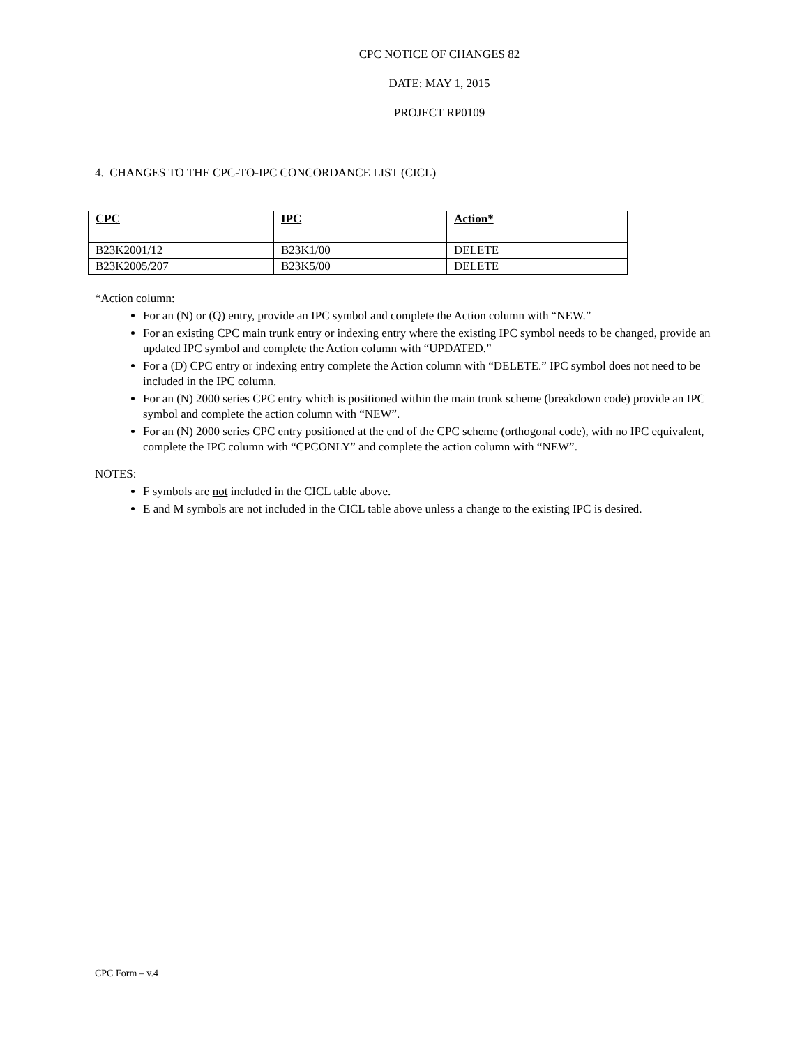CPC NOTICE OF CHANGES 82
DATE: MAY 1, 2015
PROJECT RP0109
4. CHANGES TO THE CPC-TO-IPC CONCORDANCE LIST (CICL)
| CPC | IPC | Action* |
| --- | --- | --- |
| B23K2001/12 | B23K1/00 | DELETE |
| B23K2005/207 | B23K5/00 | DELETE |
*Action column:
For an (N) or (Q) entry, provide an IPC symbol and complete the Action column with “NEW.”
For an existing CPC main trunk entry or indexing entry where the existing IPC symbol needs to be changed, provide an updated IPC symbol and complete the Action column with “UPDATED.”
For a (D) CPC entry or indexing entry complete the Action column with “DELETE.” IPC symbol does not need to be included in the IPC column.
For an (N) 2000 series CPC entry which is positioned within the main trunk scheme (breakdown code) provide an IPC symbol and complete the action column with “NEW”.
For an (N) 2000 series CPC entry positioned at the end of the CPC scheme (orthogonal code), with no IPC equivalent, complete the IPC column with “CPCONLY” and complete the action column with “NEW”.
NOTES:
F symbols are not included in the CICL table above.
E and M symbols are not included in the CICL table above unless a change to the existing IPC is desired.
CPC Form – v.4